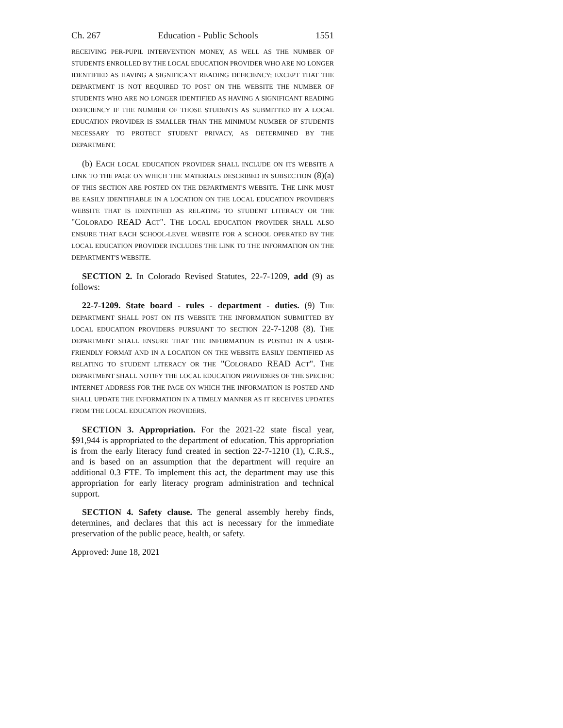Ch. 267 Education - Public Schools 1551
RECEIVING PER-PUPIL INTERVENTION MONEY, AS WELL AS THE NUMBER OF STUDENTS ENROLLED BY THE LOCAL EDUCATION PROVIDER WHO ARE NO LONGER IDENTIFIED AS HAVING A SIGNIFICANT READING DEFICIENCY; EXCEPT THAT THE DEPARTMENT IS NOT REQUIRED TO POST ON THE WEBSITE THE NUMBER OF STUDENTS WHO ARE NO LONGER IDENTIFIED AS HAVING A SIGNIFICANT READING DEFICIENCY IF THE NUMBER OF THOSE STUDENTS AS SUBMITTED BY A LOCAL EDUCATION PROVIDER IS SMALLER THAN THE MINIMUM NUMBER OF STUDENTS NECESSARY TO PROTECT STUDENT PRIVACY, AS DETERMINED BY THE DEPARTMENT.
(b) EACH LOCAL EDUCATION PROVIDER SHALL INCLUDE ON ITS WEBSITE A LINK TO THE PAGE ON WHICH THE MATERIALS DESCRIBED IN SUBSECTION (8)(a) OF THIS SECTION ARE POSTED ON THE DEPARTMENT'S WEBSITE. THE LINK MUST BE EASILY IDENTIFIABLE IN A LOCATION ON THE LOCAL EDUCATION PROVIDER'S WEBSITE THAT IS IDENTIFIED AS RELATING TO STUDENT LITERACY OR THE "COLORADO READ ACT". THE LOCAL EDUCATION PROVIDER SHALL ALSO ENSURE THAT EACH SCHOOL-LEVEL WEBSITE FOR A SCHOOL OPERATED BY THE LOCAL EDUCATION PROVIDER INCLUDES THE LINK TO THE INFORMATION ON THE DEPARTMENT'S WEBSITE.
SECTION 2. In Colorado Revised Statutes, 22-7-1209, add (9) as follows:
22-7-1209. State board - rules - department - duties. (9) THE DEPARTMENT SHALL POST ON ITS WEBSITE THE INFORMATION SUBMITTED BY LOCAL EDUCATION PROVIDERS PURSUANT TO SECTION 22-7-1208 (8). THE DEPARTMENT SHALL ENSURE THAT THE INFORMATION IS POSTED IN A USER-FRIENDLY FORMAT AND IN A LOCATION ON THE WEBSITE EASILY IDENTIFIED AS RELATING TO STUDENT LITERACY OR THE "COLORADO READ ACT". THE DEPARTMENT SHALL NOTIFY THE LOCAL EDUCATION PROVIDERS OF THE SPECIFIC INTERNET ADDRESS FOR THE PAGE ON WHICH THE INFORMATION IS POSTED AND SHALL UPDATE THE INFORMATION IN A TIMELY MANNER AS IT RECEIVES UPDATES FROM THE LOCAL EDUCATION PROVIDERS.
SECTION 3. Appropriation. For the 2021-22 state fiscal year, $91,944 is appropriated to the department of education. This appropriation is from the early literacy fund created in section 22-7-1210 (1), C.R.S., and is based on an assumption that the department will require an additional 0.3 FTE. To implement this act, the department may use this appropriation for early literacy program administration and technical support.
SECTION 4. Safety clause. The general assembly hereby finds, determines, and declares that this act is necessary for the immediate preservation of the public peace, health, or safety.
Approved: June 18, 2021